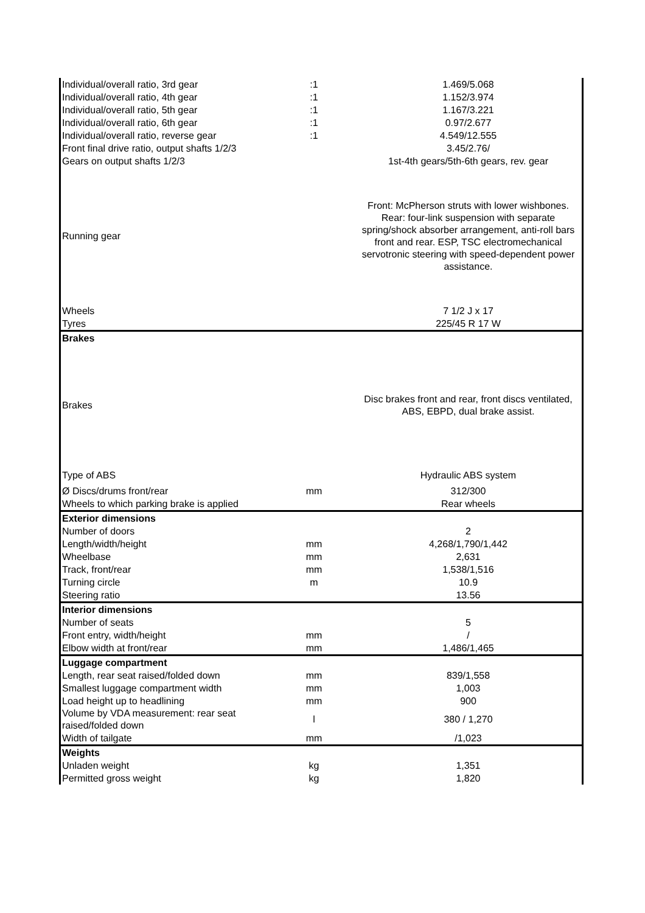| Individual/overall ratio, 3rd gear | :1 | 1.469/5.068 |
| Individual/overall ratio, 4th gear | :1 | 1.152/3.974 |
| Individual/overall ratio, 5th gear | :1 | 1.167/3.221 |
| Individual/overall ratio, 6th gear | :1 | 0.97/2.677 |
| Individual/overall ratio, reverse gear | :1 | 4.549/12.555 |
| Front final drive ratio, output shafts 1/2/3 | | 3.45/2.76/ |
| Gears on output shafts 1/2/3 | | 1st-4th gears/5th-6th gears, rev. gear |
| Running gear | | Front: McPherson struts with lower wishbones. Rear: four-link suspension with separate spring/shock absorber arrangement, anti-roll bars front and rear. ESP, TSC electromechanical servotronic steering with speed-dependent power assistance. |
| Wheels | | 7 1/2 J x 17 |
| Tyres | | 225/45 R 17 W |
| Brakes | | |
| Brakes | | Disc brakes front and rear, front discs ventilated, ABS, EBPD, dual brake assist. |
| Type of ABS | | Hydraulic ABS system |
| Ø Discs/drums front/rear | mm | 312/300 |
| Wheels to which parking brake is applied | | Rear wheels |
| Exterior dimensions | | |
| Number of doors | | 2 |
| Length/width/height | mm | 4,268/1,790/1,442 |
| Wheelbase | mm | 2,631 |
| Track, front/rear | mm | 1,538/1,516 |
| Turning circle | m | 10.9 |
| Steering ratio | | 13.56 |
| Interior dimensions | | |
| Number of seats | | 5 |
| Front entry, width/height | mm | / |
| Elbow width at front/rear | mm | 1,486/1,465 |
| Luggage compartment | | |
| Length, rear seat raised/folded down | mm | 839/1,558 |
| Smallest luggage compartment width | mm | 1,003 |
| Load height up to headlining | mm | 900 |
| Volume by VDA measurement: rear seat raised/folded down | l | 380 / 1,270 |
| Width of tailgate | mm | /1,023 |
| Weights | | |
| Unladen weight | kg | 1,351 |
| Permitted gross weight | kg | 1,820 |